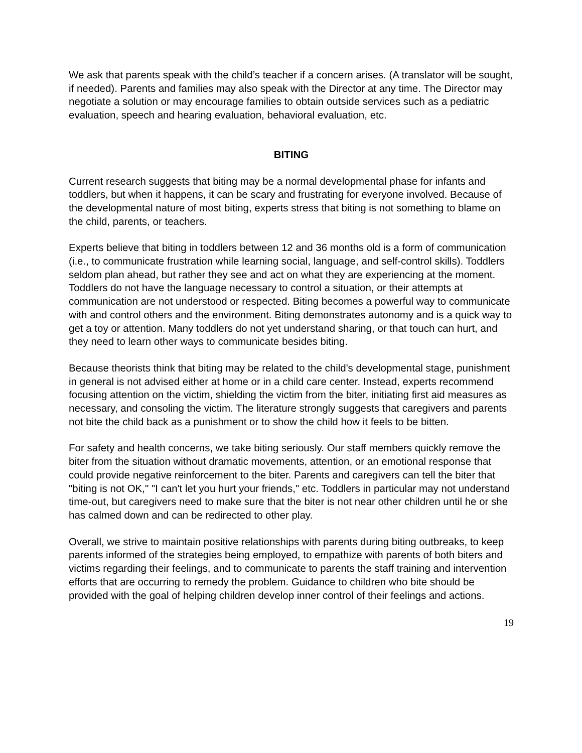We ask that parents speak with the child’s teacher if a concern arises. (A translator will be sought, if needed). Parents and families may also speak with the Director at any time. The Director may negotiate a solution or may encourage families to obtain outside services such as a pediatric evaluation, speech and hearing evaluation, behavioral evaluation, etc.
BITING
Current research suggests that biting may be a normal developmental phase for infants and toddlers, but when it happens, it can be scary and frustrating for everyone involved. Because of the developmental nature of most biting, experts stress that biting is not something to blame on the child, parents, or teachers.
Experts believe that biting in toddlers between 12 and 36 months old is a form of communication (i.e., to communicate frustration while learning social, language, and self-control skills). Toddlers seldom plan ahead, but rather they see and act on what they are experiencing at the moment. Toddlers do not have the language necessary to control a situation, or their attempts at communication are not understood or respected. Biting becomes a powerful way to communicate with and control others and the environment. Biting demonstrates autonomy and is a quick way to get a toy or attention. Many toddlers do not yet understand sharing, or that touch can hurt, and they need to learn other ways to communicate besides biting.
Because theorists think that biting may be related to the child's developmental stage, punishment in general is not advised either at home or in a child care center. Instead, experts recommend focusing attention on the victim, shielding the victim from the biter, initiating first aid measures as necessary, and consoling the victim. The literature strongly suggests that caregivers and parents not bite the child back as a punishment or to show the child how it feels to be bitten.
For safety and health concerns, we take biting seriously. Our staff members quickly remove the biter from the situation without dramatic movements, attention, or an emotional response that could provide negative reinforcement to the biter. Parents and caregivers can tell the biter that "biting is not OK," "I can't let you hurt your friends," etc. Toddlers in particular may not understand time-out, but caregivers need to make sure that the biter is not near other children until he or she has calmed down and can be redirected to other play.
Overall, we strive to maintain positive relationships with parents during biting outbreaks, to keep parents informed of the strategies being employed, to empathize with parents of both biters and victims regarding their feelings, and to communicate to parents the staff training and intervention efforts that are occurring to remedy the problem. Guidance to children who bite should be provided with the goal of helping children develop inner control of their feelings and actions.
19